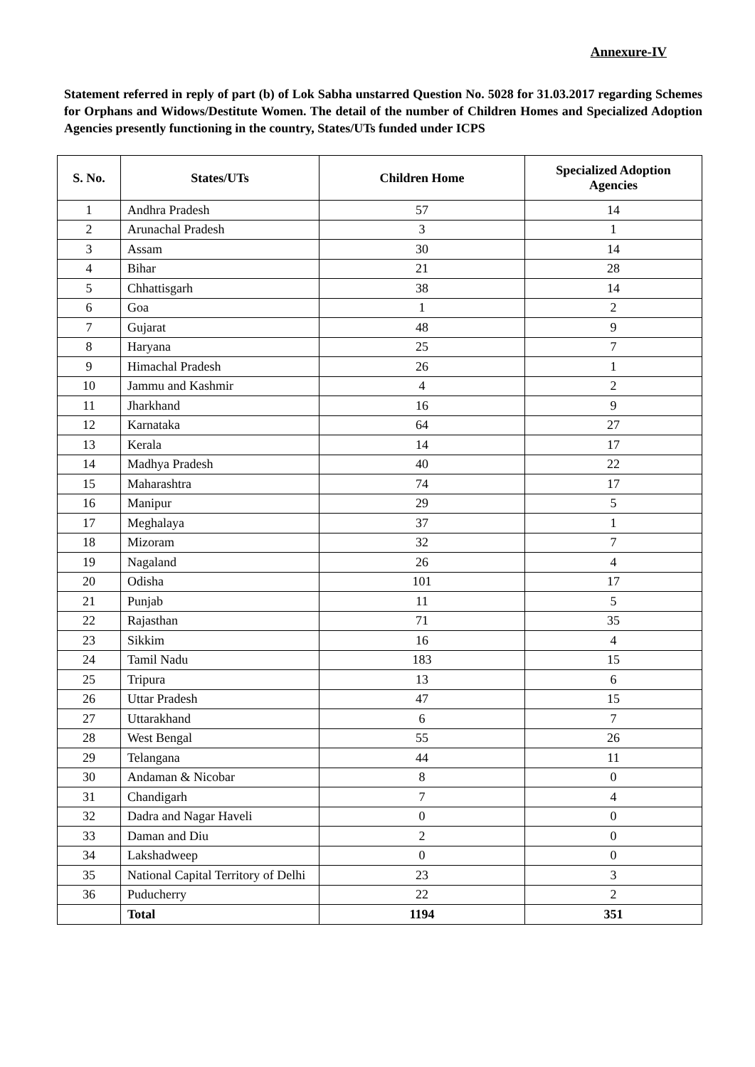Annexure-IV
Statement referred in reply of part (b) of Lok Sabha unstarred Question No. 5028 for 31.03.2017 regarding Schemes for Orphans and Widows/Destitute Women. The detail of the number of Children Homes and Specialized Adoption Agencies presently functioning in the country, States/UTs funded under ICPS
| S. No. | States/UTs | Children Home | Specialized Adoption Agencies |
| --- | --- | --- | --- |
| 1 | Andhra Pradesh | 57 | 14 |
| 2 | Arunachal Pradesh | 3 | 1 |
| 3 | Assam | 30 | 14 |
| 4 | Bihar | 21 | 28 |
| 5 | Chhattisgarh | 38 | 14 |
| 6 | Goa | 1 | 2 |
| 7 | Gujarat | 48 | 9 |
| 8 | Haryana | 25 | 7 |
| 9 | Himachal Pradesh | 26 | 1 |
| 10 | Jammu and Kashmir | 4 | 2 |
| 11 | Jharkhand | 16 | 9 |
| 12 | Karnataka | 64 | 27 |
| 13 | Kerala | 14 | 17 |
| 14 | Madhya Pradesh | 40 | 22 |
| 15 | Maharashtra | 74 | 17 |
| 16 | Manipur | 29 | 5 |
| 17 | Meghalaya | 37 | 1 |
| 18 | Mizoram | 32 | 7 |
| 19 | Nagaland | 26 | 4 |
| 20 | Odisha | 101 | 17 |
| 21 | Punjab | 11 | 5 |
| 22 | Rajasthan | 71 | 35 |
| 23 | Sikkim | 16 | 4 |
| 24 | Tamil Nadu | 183 | 15 |
| 25 | Tripura | 13 | 6 |
| 26 | Uttar Pradesh | 47 | 15 |
| 27 | Uttarakhand | 6 | 7 |
| 28 | West Bengal | 55 | 26 |
| 29 | Telangana | 44 | 11 |
| 30 | Andaman & Nicobar | 8 | 0 |
| 31 | Chandigarh | 7 | 4 |
| 32 | Dadra and Nagar Haveli | 0 | 0 |
| 33 | Daman and Diu | 2 | 0 |
| 34 | Lakshadweep | 0 | 0 |
| 35 | National Capital Territory of Delhi | 23 | 3 |
| 36 | Puducherry | 22 | 2 |
| | Total | 1194 | 351 |